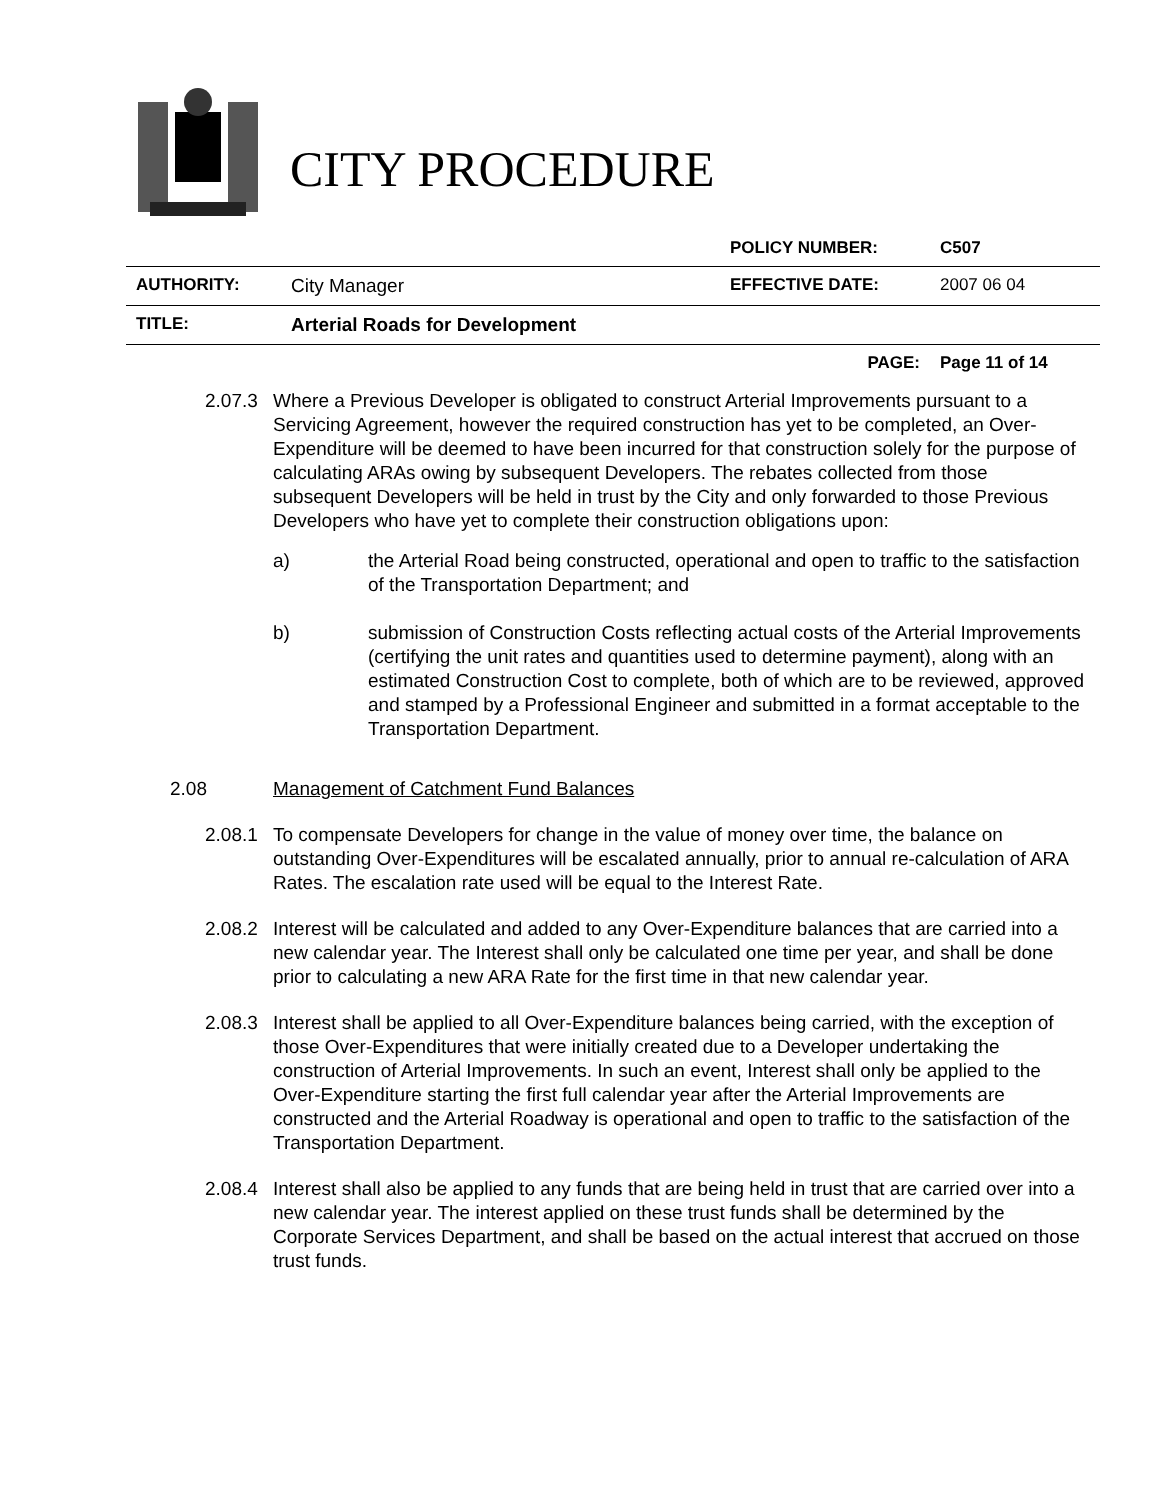CITY PROCEDURE
| | | POLICY NUMBER: | C507 |
| AUTHORITY: | City Manager | EFFECTIVE DATE: | 2007 06 04 |
| TITLE: | Arterial Roads for Development | | |
| | | PAGE: | Page 11 of 14 |
2.07.3
Where a Previous Developer is obligated to construct Arterial Improvements pursuant to a Servicing Agreement, however the required construction has yet to be completed, an Over-Expenditure will be deemed to have been incurred for that construction solely for the purpose of calculating ARAs owing by subsequent Developers. The rebates collected from those subsequent Developers will be held in trust by the City and only forwarded to those Previous Developers who have yet to complete their construction obligations upon:
a) the Arterial Road being constructed, operational and open to traffic to the satisfaction of the Transportation Department; and
b) submission of Construction Costs reflecting actual costs of the Arterial Improvements (certifying the unit rates and quantities used to determine payment), along with an estimated Construction Cost to complete, both of which are to be reviewed, approved and stamped by a Professional Engineer and submitted in a format acceptable to the Transportation Department.
2.08 Management of Catchment Fund Balances
2.08.1
To compensate Developers for change in the value of money over time, the balance on outstanding Over-Expenditures will be escalated annually, prior to annual re-calculation of ARA Rates. The escalation rate used will be equal to the Interest Rate.
2.08.2
Interest will be calculated and added to any Over-Expenditure balances that are carried into a new calendar year. The Interest shall only be calculated one time per year, and shall be done prior to calculating a new ARA Rate for the first time in that new calendar year.
2.08.3
Interest shall be applied to all Over-Expenditure balances being carried, with the exception of those Over-Expenditures that were initially created due to a Developer undertaking the construction of Arterial Improvements. In such an event, Interest shall only be applied to the Over-Expenditure starting the first full calendar year after the Arterial Improvements are constructed and the Arterial Roadway is operational and open to traffic to the satisfaction of the Transportation Department.
2.08.4
Interest shall also be applied to any funds that are being held in trust that are carried over into a new calendar year. The interest applied on these trust funds shall be determined by the Corporate Services Department, and shall be based on the actual interest that accrued on those trust funds.